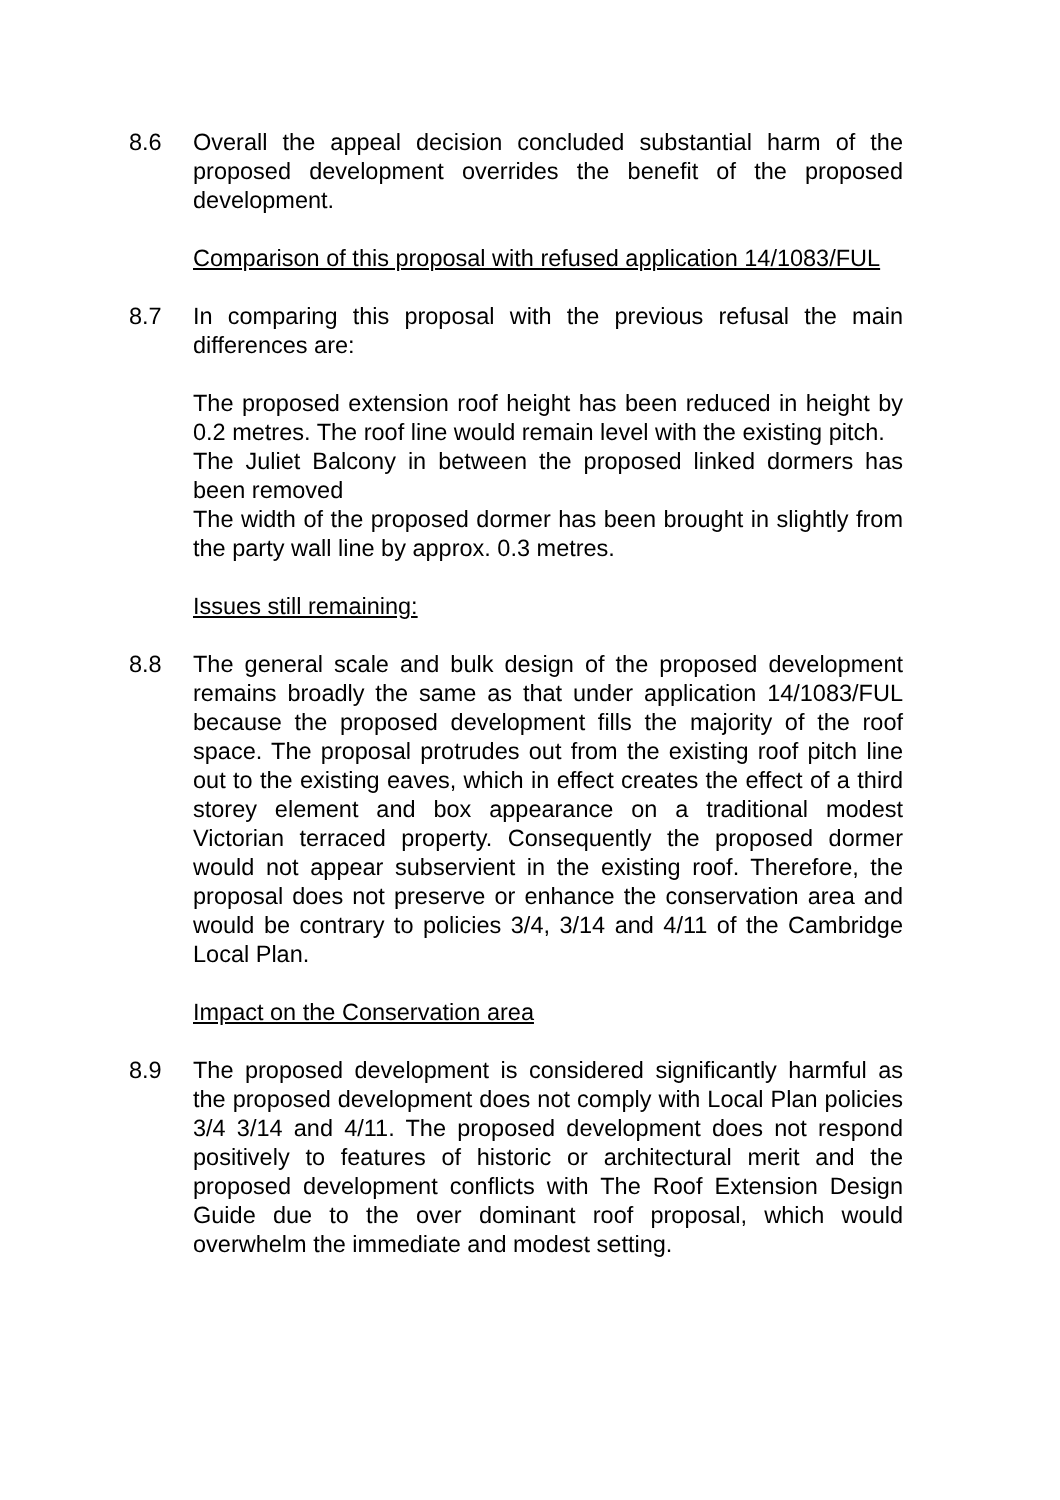8.6 Overall the appeal decision concluded substantial harm of the proposed development overrides the benefit of the proposed development.
Comparison of this proposal with refused application 14/1083/FUL
8.7 In comparing this proposal with the previous refusal the main differences are:
The proposed extension roof height has been reduced in height by 0.2 metres. The roof line would remain level with the existing pitch.
The Juliet Balcony in between the proposed linked dormers has been removed
The width of the proposed dormer has been brought in slightly from the party wall line by approx. 0.3 metres.
Issues still remaining:
8.8 The general scale and bulk design of the proposed development remains broadly the same as that under application 14/1083/FUL because the proposed development fills the majority of the roof space. The proposal protrudes out from the existing roof pitch line out to the existing eaves, which in effect creates the effect of a third storey element and box appearance on a traditional modest Victorian terraced property. Consequently the proposed dormer would not appear subservient in the existing roof. Therefore, the proposal does not preserve or enhance the conservation area and would be contrary to policies 3/4, 3/14 and 4/11 of the Cambridge Local Plan.
Impact on the Conservation area
8.9 The proposed development is considered significantly harmful as the proposed development does not comply with Local Plan policies 3/4 3/14 and 4/11. The proposed development does not respond positively to features of historic or architectural merit and the proposed development conflicts with The Roof Extension Design Guide due to the over dominant roof proposal, which would overwhelm the immediate and modest setting.